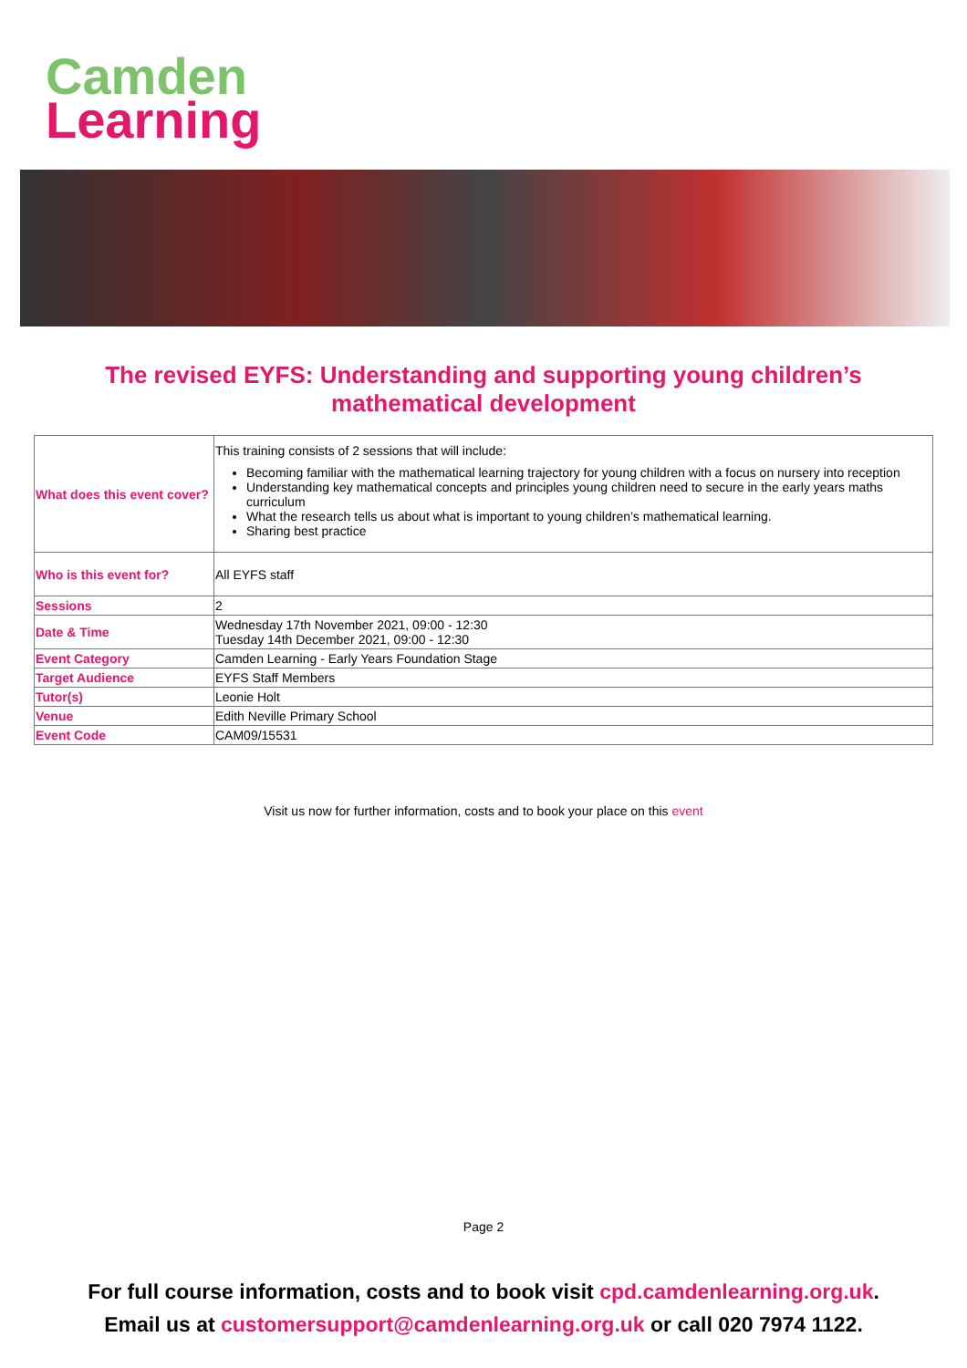Camden
Learning
The revised EYFS: Understanding and supporting young children’s
mathematical development
| What does this event cover? | This training consists of 2 sessions that will include: Becoming familiar with the mathematical learning trajectory for young children with a focus on nursery into reception Understanding key mathematical concepts and principles young children need to secure in the early years maths curriculum What the research tells us about what is important to young children’s mathematical learning. Sharing best practice |
| Who is this event for? | All EYFS staff |
| Sessions | 2 |
| Date & Time | Wednesday 17th November 2021, 09:00 - 12:30 Tuesday 14th December 2021, 09:00 - 12:30 |
| Event Category | Camden Learning - Early Years Foundation Stage |
| Target Audience | EYFS Staff Members |
| Tutor(s) | Leonie Holt |
| Venue | Edith Neville Primary School |
| Event Code | CAM09/15531 |
Visit us now for further information, costs and to book your place on this event
Page 2
For full course information, costs and to book visit cpd.camdenlearning.org.uk.
Email us at customersupport@camdenlearning.org.uk or call 020 7974 1122.